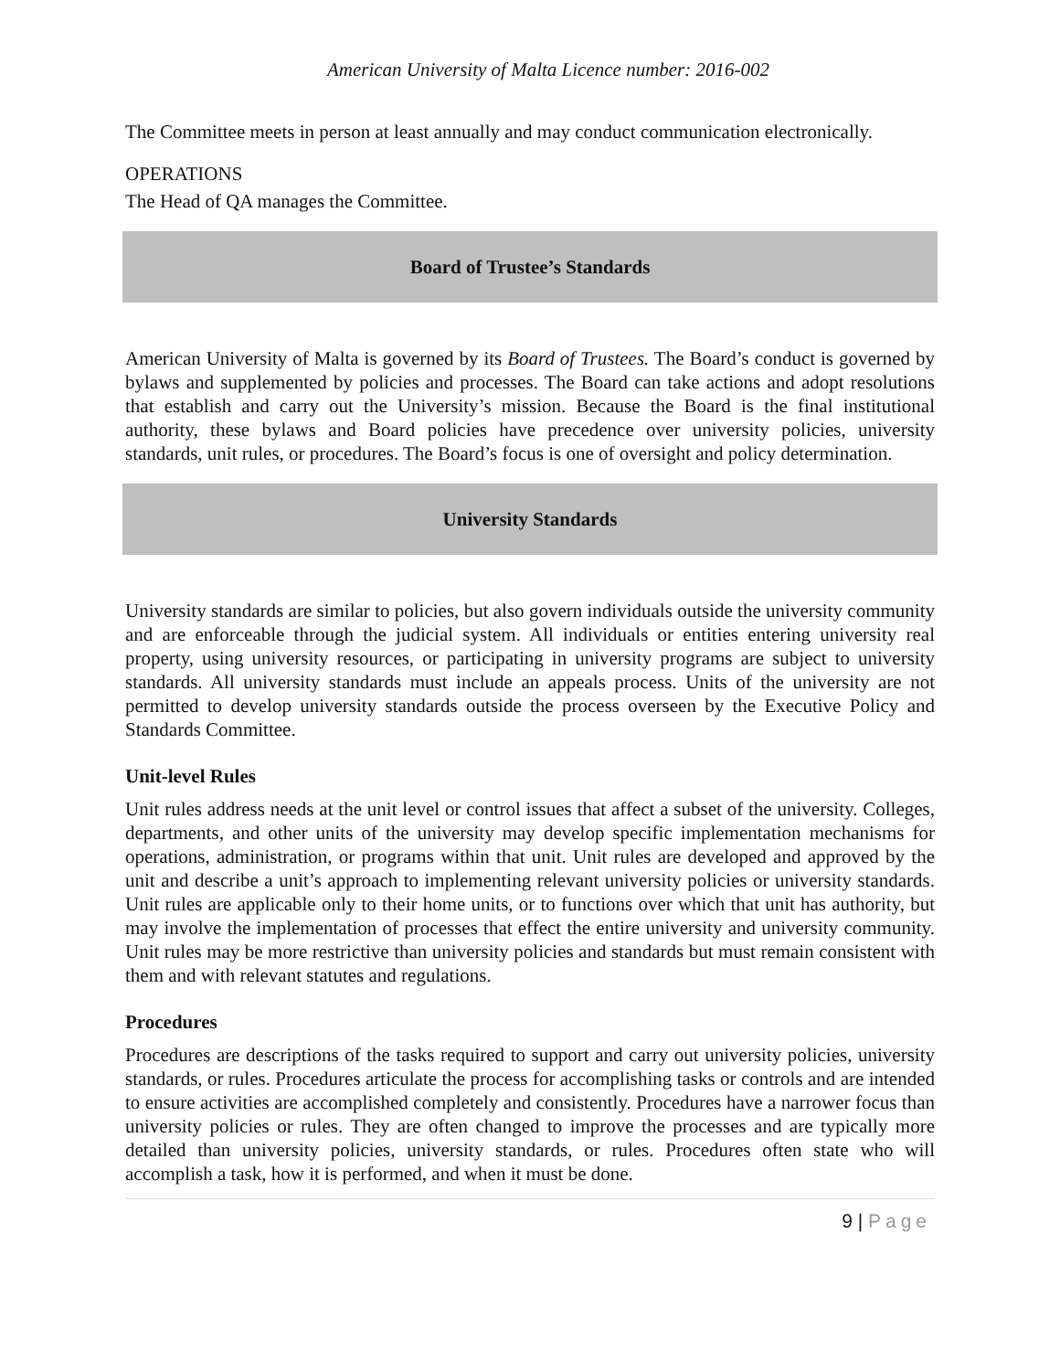American University of Malta Licence number: 2016-002
The Committee meets in person at least annually and may conduct communication electronically.
OPERATIONS
The Head of QA manages the Committee.
Board of Trustee’s Standards
American University of Malta is governed by its Board of Trustees. The Board’s conduct is governed by bylaws and supplemented by policies and processes. The Board can take actions and adopt resolutions that establish and carry out the University’s mission. Because the Board is the final institutional authority, these bylaws and Board policies have precedence over university policies, university standards, unit rules, or procedures. The Board’s focus is one of oversight and policy determination.
University Standards
University standards are similar to policies, but also govern individuals outside the university community and are enforceable through the judicial system. All individuals or entities entering university real property, using university resources, or participating in university programs are subject to university standards. All university standards must include an appeals process. Units of the university are not permitted to develop university standards outside the process overseen by the Executive Policy and Standards Committee.
Unit-level Rules
Unit rules address needs at the unit level or control issues that affect a subset of the university. Colleges, departments, and other units of the university may develop specific implementation mechanisms for operations, administration, or programs within that unit. Unit rules are developed and approved by the unit and describe a unit’s approach to implementing relevant university policies or university standards. Unit rules are applicable only to their home units, or to functions over which that unit has authority, but may involve the implementation of processes that effect the entire university and university community. Unit rules may be more restrictive than university policies and standards but must remain consistent with them and with relevant statutes and regulations.
Procedures
Procedures are descriptions of the tasks required to support and carry out university policies, university standards, or rules. Procedures articulate the process for accomplishing tasks or controls and are intended to ensure activities are accomplished completely and consistently. Procedures have a narrower focus than university policies or rules. They are often changed to improve the processes and are typically more detailed than university policies, university standards, or rules. Procedures often state who will accomplish a task, how it is performed, and when it must be done.
9 | Page